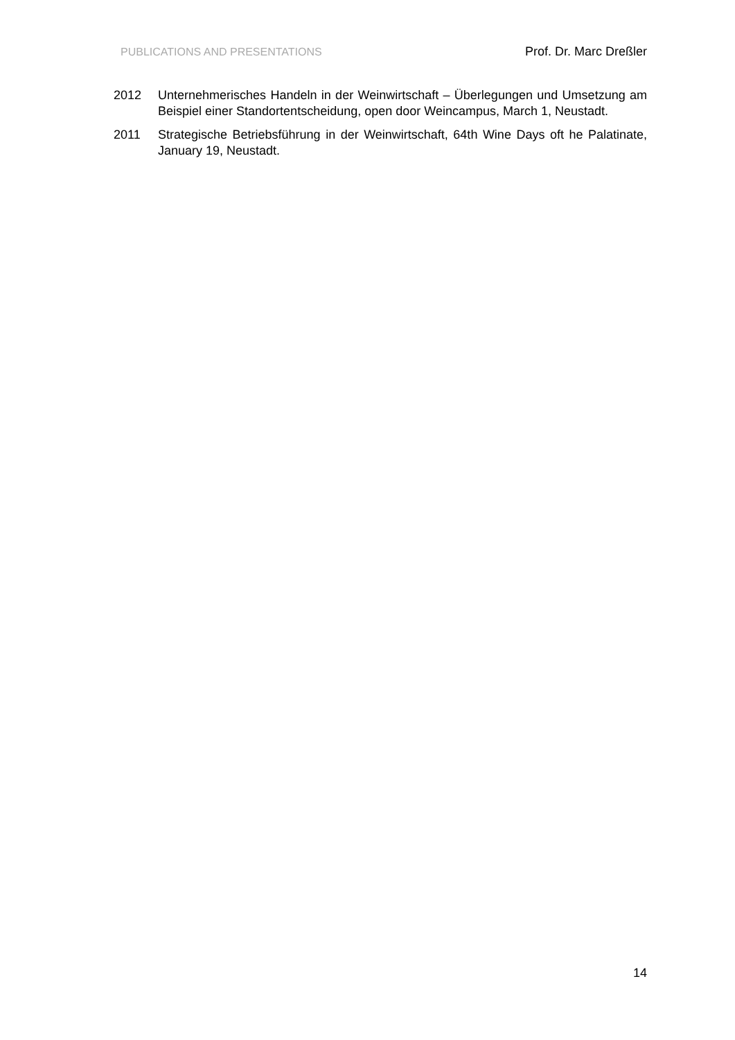PUBLICATIONS AND PRESENTATIONS Prof. Dr. Marc Dreßler
2012 Unternehmerisches Handeln in der Weinwirtschaft – Überlegungen und Umsetzung am Beispiel einer Standortentscheidung, open door Weincampus, March 1, Neustadt.
2011 Strategische Betriebsführung in der Weinwirtschaft, 64th Wine Days oft he Palatinate, January 19, Neustadt.
14